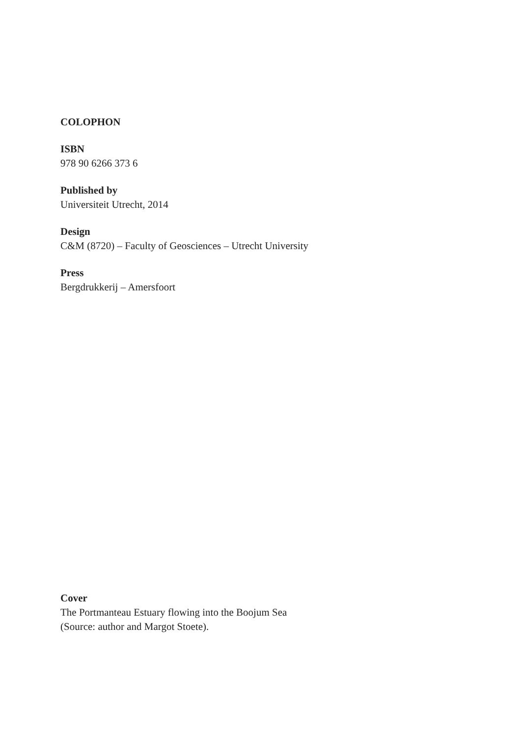COLOPHON
ISBN
978 90 6266 373 6
Published by
Universiteit Utrecht, 2014
Design
C&M (8720) – Faculty of Geosciences – Utrecht University
Press
Bergdrukkerij – Amersfoort
Cover
The Portmanteau Estuary flowing into the Boojum Sea
(Source: author and Margot Stoete).